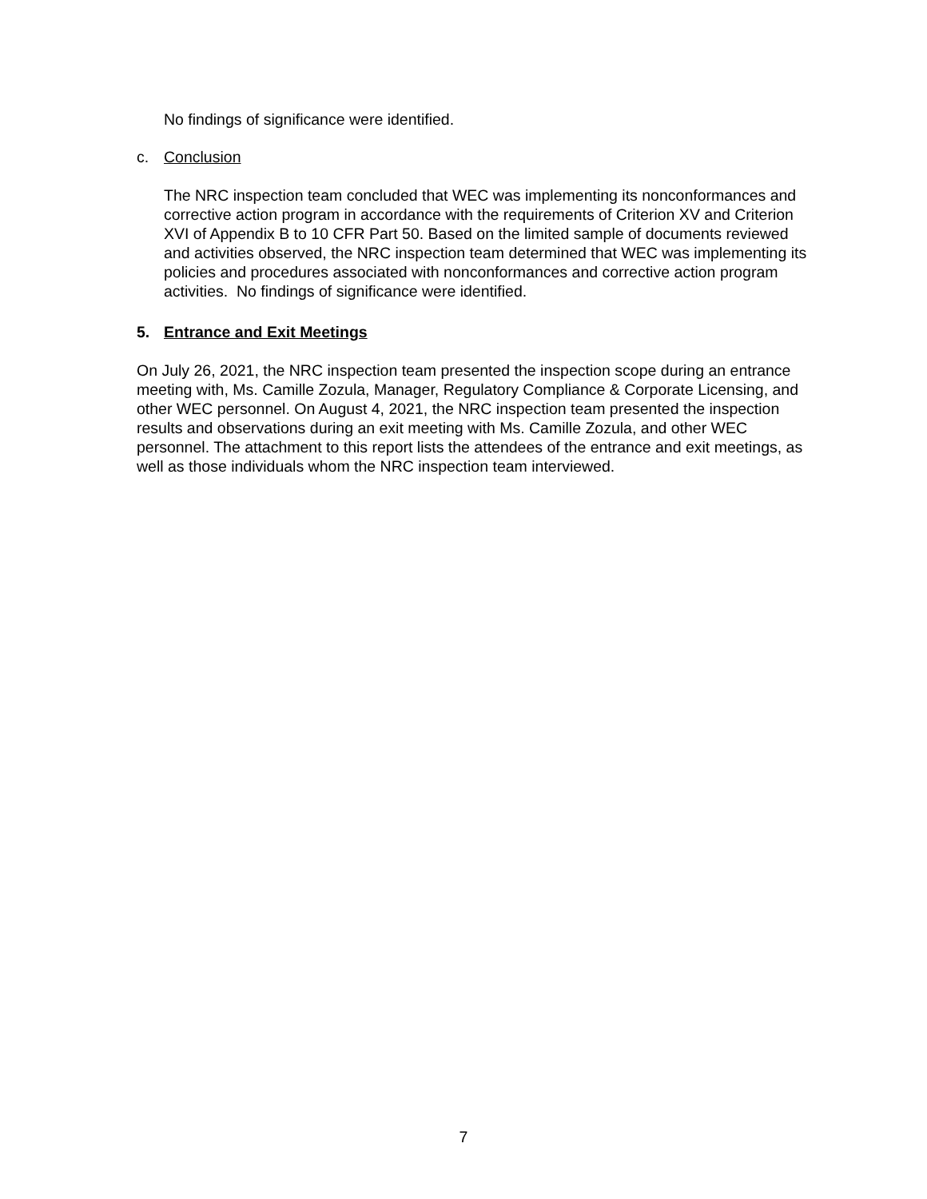No findings of significance were identified.
c. Conclusion
The NRC inspection team concluded that WEC was implementing its nonconformances and corrective action program in accordance with the requirements of Criterion XV and Criterion XVI of Appendix B to 10 CFR Part 50. Based on the limited sample of documents reviewed and activities observed, the NRC inspection team determined that WEC was implementing its policies and procedures associated with nonconformances and corrective action program activities. No findings of significance were identified.
5. Entrance and Exit Meetings
On July 26, 2021, the NRC inspection team presented the inspection scope during an entrance meeting with, Ms. Camille Zozula, Manager, Regulatory Compliance & Corporate Licensing, and other WEC personnel. On August 4, 2021, the NRC inspection team presented the inspection results and observations during an exit meeting with Ms. Camille Zozula, and other WEC personnel. The attachment to this report lists the attendees of the entrance and exit meetings, as well as those individuals whom the NRC inspection team interviewed.
7